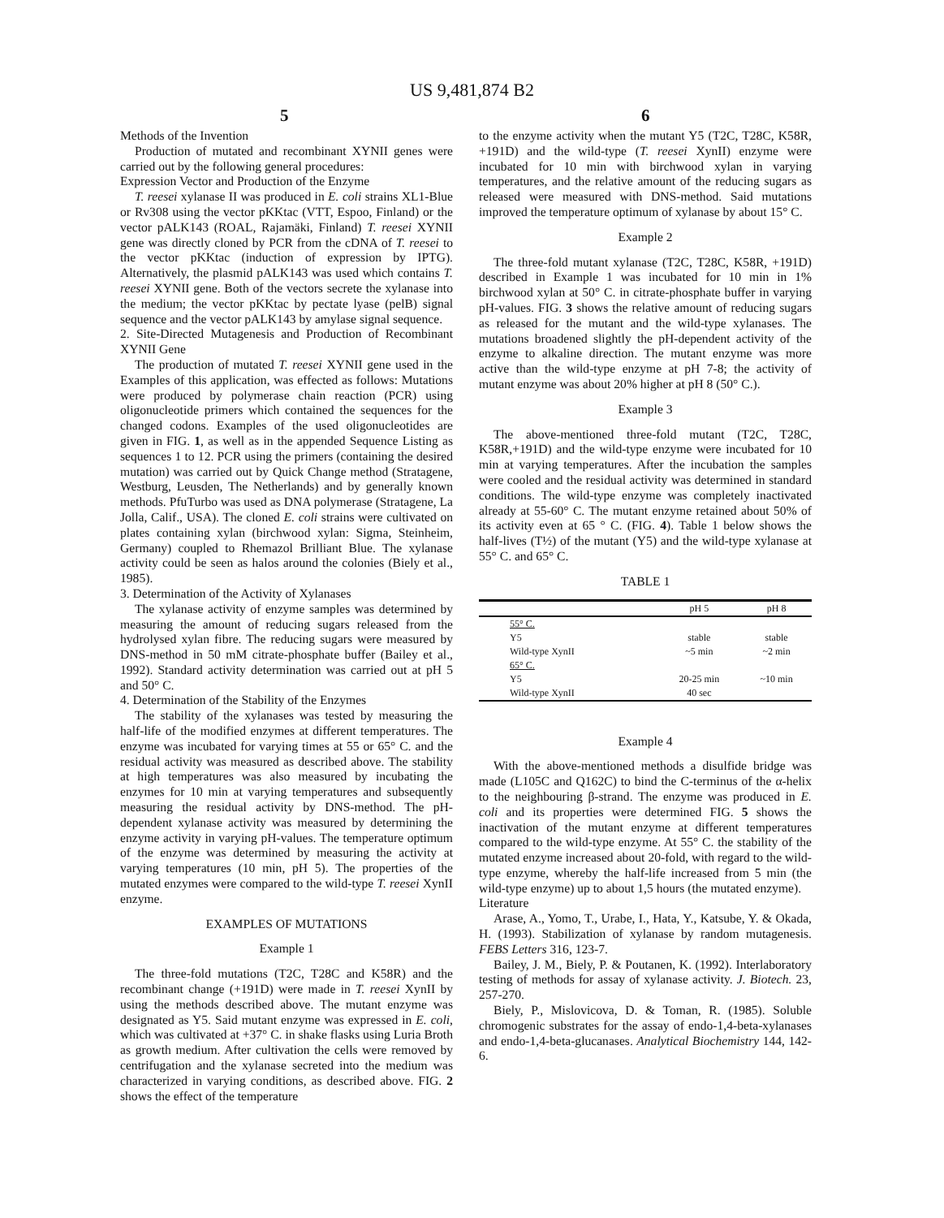US 9,481,874 B2
5 6
Methods of the Invention
Production of mutated and recombinant XYNII genes were carried out by the following general procedures:
Expression Vector and Production of the Enzyme
T. reesei xylanase II was produced in E. coli strains XL1-Blue or Rv308 using the vector pKKtac (VTT, Espoo, Finland) or the vector pALK143 (ROAL, Rajamäki, Finland) T. reesei XYNII gene was directly cloned by PCR from the cDNA of T. reesei to the vector pKKtac (induction of expression by IPTG). Alternatively, the plasmid pALK143 was used which contains T. reesei XYNII gene. Both of the vectors secrete the xylanase into the medium; the vector pKKtac by pectate lyase (pelB) signal sequence and the vector pALK143 by amylase signal sequence.
2. Site-Directed Mutagenesis and Production of Recombinant XYNII Gene
The production of mutated T. reesei XYNII gene used in the Examples of this application, was effected as follows: Mutations were produced by polymerase chain reaction (PCR) using oligonucleotide primers which contained the sequences for the changed codons. Examples of the used oligonucleotides are given in FIG. 1, as well as in the appended Sequence Listing as sequences 1 to 12. PCR using the primers (containing the desired mutation) was carried out by Quick Change method (Stratagene, Westburg, Leusden, The Netherlands) and by generally known methods. PfuTurbo was used as DNA polymerase (Stratagene, La Jolla, Calif., USA). The cloned E. coli strains were cultivated on plates containing xylan (birchwood xylan: Sigma, Steinheim, Germany) coupled to Rhemazol Brilliant Blue. The xylanase activity could be seen as halos around the colonies (Biely et al., 1985).
3. Determination of the Activity of Xylanases
The xylanase activity of enzyme samples was determined by measuring the amount of reducing sugars released from the hydrolysed xylan fibre. The reducing sugars were measured by DNS-method in 50 mM citrate-phosphate buffer (Bailey et al., 1992). Standard activity determination was carried out at pH 5 and 50° C.
4. Determination of the Stability of the Enzymes
The stability of the xylanases was tested by measuring the half-life of the modified enzymes at different temperatures. The enzyme was incubated for varying times at 55 or 65° C. and the residual activity was measured as described above. The stability at high temperatures was also measured by incubating the enzymes for 10 min at varying temperatures and subsequently measuring the residual activity by DNS-method. The pH-dependent xylanase activity was measured by determining the enzyme activity in varying pH-values. The temperature optimum of the enzyme was determined by measuring the activity at varying temperatures (10 min, pH 5). The properties of the mutated enzymes were compared to the wild-type T. reesei XynII enzyme.
EXAMPLES OF MUTATIONS
Example 1
The three-fold mutations (T2C, T28C and K58R) and the recombinant change (+191D) were made in T. reesei XynII by using the methods described above. The mutant enzyme was designated as Y5. Said mutant enzyme was expressed in E. coli, which was cultivated at +37° C. in shake flasks using Luria Broth as growth medium. After cultivation the cells were removed by centrifugation and the xylanase secreted into the medium was characterized in varying conditions, as described above. FIG. 2 shows the effect of the temperature
to the enzyme activity when the mutant Y5 (T2C, T28C, K58R, +191D) and the wild-type (T. reesei XynII) enzyme were incubated for 10 min with birchwood xylan in varying temperatures, and the relative amount of the reducing sugars as released were measured with DNS-method. Said mutations improved the temperature optimum of xylanase by about 15° C.
Example 2
The three-fold mutant xylanase (T2C, T28C, K58R, +191D) described in Example 1 was incubated for 10 min in 1% birchwood xylan at 50° C. in citrate-phosphate buffer in varying pH-values. FIG. 3 shows the relative amount of reducing sugars as released for the mutant and the wild-type xylanases. The mutations broadened slightly the pH-dependent activity of the enzyme to alkaline direction. The mutant enzyme was more active than the wild-type enzyme at pH 7-8; the activity of mutant enzyme was about 20% higher at pH 8 (50° C.).
Example 3
The above-mentioned three-fold mutant (T2C, T28C, K58R,+191D) and the wild-type enzyme were incubated for 10 min at varying temperatures. After the incubation the samples were cooled and the residual activity was determined in standard conditions. The wild-type enzyme was completely inactivated already at 55-60° C. The mutant enzyme retained about 50% of its activity even at 65 ° C. (FIG. 4). Table 1 below shows the half-lives (T½) of the mutant (Y5) and the wild-type xylanase at 55° C. and 65° C.
TABLE 1
| | pH 5 | pH 8 |
| --- | --- | --- |
| 55° C. | | |
| Y5 | stable | stable |
| Wild-type XynII | ~5 min | ~2 min |
| 65° C. | | |
| Y5 | 20-25 min | ~10 min |
| Wild-type XynII | 40 sec | |
Example 4
With the above-mentioned methods a disulfide bridge was made (L105C and Q162C) to bind the C-terminus of the α-helix to the neighbouring β-strand. The enzyme was produced in E. coli and its properties were determined FIG. 5 shows the inactivation of the mutant enzyme at different temperatures compared to the wild-type enzyme. At 55° C. the stability of the mutated enzyme increased about 20-fold, with regard to the wild-type enzyme, whereby the half-life increased from 5 min (the wild-type enzyme) up to about 1,5 hours (the mutated enzyme).
Literature
Arase, A., Yomo, T., Urabe, I., Hata, Y., Katsube, Y. & Okada, H. (1993). Stabilization of xylanase by random mutagenesis. FEBS Letters 316, 123-7.
Bailey, J. M., Biely, P. & Poutanen, K. (1992). Interlaboratory testing of methods for assay of xylanase activity. J. Biotech. 23, 257-270.
Biely, P., Mislovicova, D. & Toman, R. (1985). Soluble chromogenic substrates for the assay of endo-1,4-beta-xylanases and endo-1,4-beta-glucanases. Analytical Biochemistry 144, 142-6.